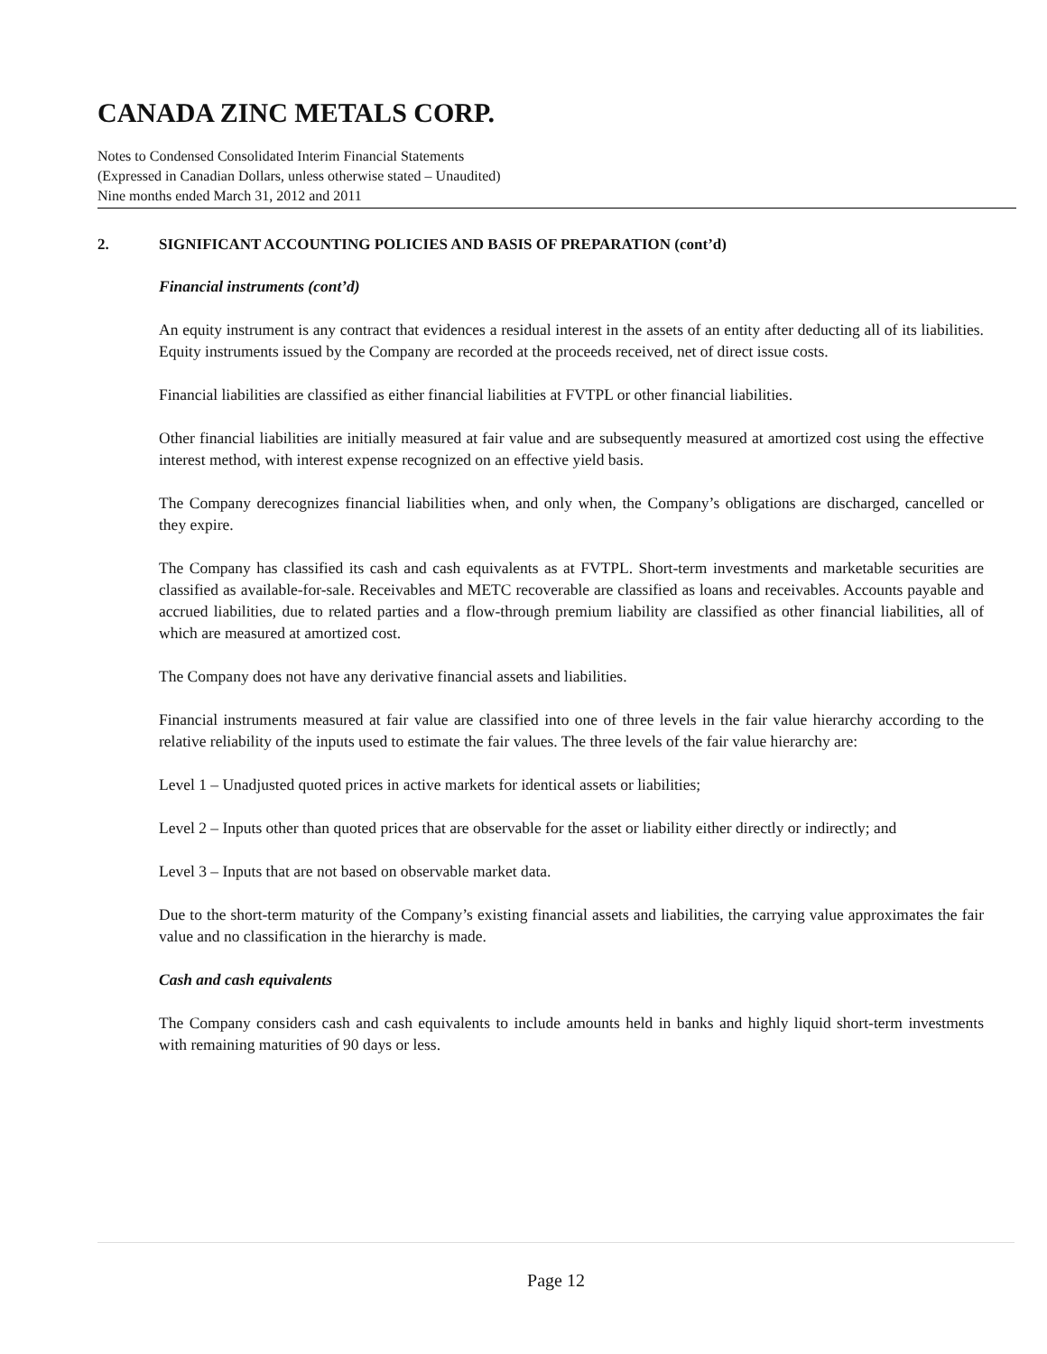CANADA ZINC METALS CORP.
Notes to Condensed Consolidated Interim Financial Statements
(Expressed in Canadian Dollars, unless otherwise stated – Unaudited)
Nine months ended March 31, 2012 and 2011
2. SIGNIFICANT ACCOUNTING POLICIES AND BASIS OF PREPARATION (cont’d)
Financial instruments (cont’d)
An equity instrument is any contract that evidences a residual interest in the assets of an entity after deducting all of its liabilities. Equity instruments issued by the Company are recorded at the proceeds received, net of direct issue costs.
Financial liabilities are classified as either financial liabilities at FVTPL or other financial liabilities.
Other financial liabilities are initially measured at fair value and are subsequently measured at amortized cost using the effective interest method, with interest expense recognized on an effective yield basis.
The Company derecognizes financial liabilities when, and only when, the Company’s obligations are discharged, cancelled or they expire.
The Company has classified its cash and cash equivalents as at FVTPL. Short-term investments and marketable securities are classified as available-for-sale. Receivables and METC recoverable are classified as loans and receivables. Accounts payable and accrued liabilities, due to related parties and a flow-through premium liability are classified as other financial liabilities, all of which are measured at amortized cost.
The Company does not have any derivative financial assets and liabilities.
Financial instruments measured at fair value are classified into one of three levels in the fair value hierarchy according to the relative reliability of the inputs used to estimate the fair values. The three levels of the fair value hierarchy are:
Level 1 – Unadjusted quoted prices in active markets for identical assets or liabilities;
Level 2 – Inputs other than quoted prices that are observable for the asset or liability either directly or indirectly; and
Level 3 – Inputs that are not based on observable market data.
Due to the short-term maturity of the Company’s existing financial assets and liabilities, the carrying value approximates the fair value and no classification in the hierarchy is made.
Cash and cash equivalents
The Company considers cash and cash equivalents to include amounts held in banks and highly liquid short-term investments with remaining maturities of 90 days or less.
Page 12